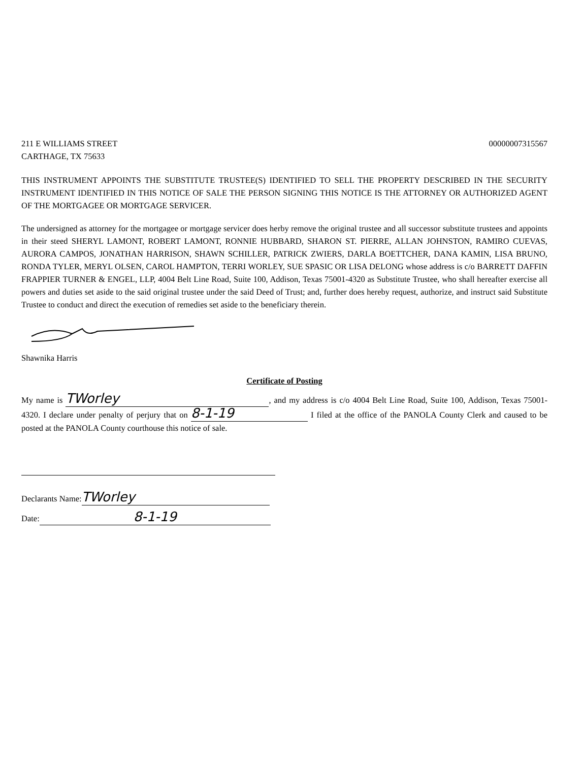211 E WILLIAMS STREET
CARTHAGE, TX 75633
00000007315567
THIS INSTRUMENT APPOINTS THE SUBSTITUTE TRUSTEE(S) IDENTIFIED TO SELL THE PROPERTY DESCRIBED IN THE SECURITY INSTRUMENT IDENTIFIED IN THIS NOTICE OF SALE THE PERSON SIGNING THIS NOTICE IS THE ATTORNEY OR AUTHORIZED AGENT OF THE MORTGAGEE OR MORTGAGE SERVICER.
The undersigned as attorney for the mortgagee or mortgage servicer does herby remove the original trustee and all successor substitute trustees and appoints in their steed SHERYL LAMONT, ROBERT LAMONT, RONNIE HUBBARD, SHARON ST. PIERRE, ALLAN JOHNSTON, RAMIRO CUEVAS, AURORA CAMPOS, JONATHAN HARRISON, SHAWN SCHILLER, PATRICK ZWIERS, DARLA BOETTCHER, DANA KAMIN, LISA BRUNO, RONDA TYLER, MERYL OLSEN, CAROL HAMPTON, TERRI WORLEY, SUE SPASIC OR LISA DELONG whose address is c/o BARRETT DAFFIN FRAPPIER TURNER & ENGEL, LLP, 4004 Belt Line Road, Suite 100, Addison, Texas 75001-4320 as Substitute Trustee, who shall hereafter exercise all powers and duties set aside to the said original trustee under the said Deed of Trust; and, further does hereby request, authorize, and instruct said Substitute Trustee to conduct and direct the execution of remedies set aside to the beneficiary therein.
Shawnika Harris
Certificate of Posting
My name is TWorley, and my address is c/o 4004 Belt Line Road, Suite 100, Addison, Texas 75001-4320. I declare under penalty of perjury that on 8-1-19 I filed at the office of the PANOLA County Clerk and caused to be posted at the PANOLA County courthouse this notice of sale.
Declarants Name: TWorley
Date: 8-1-19